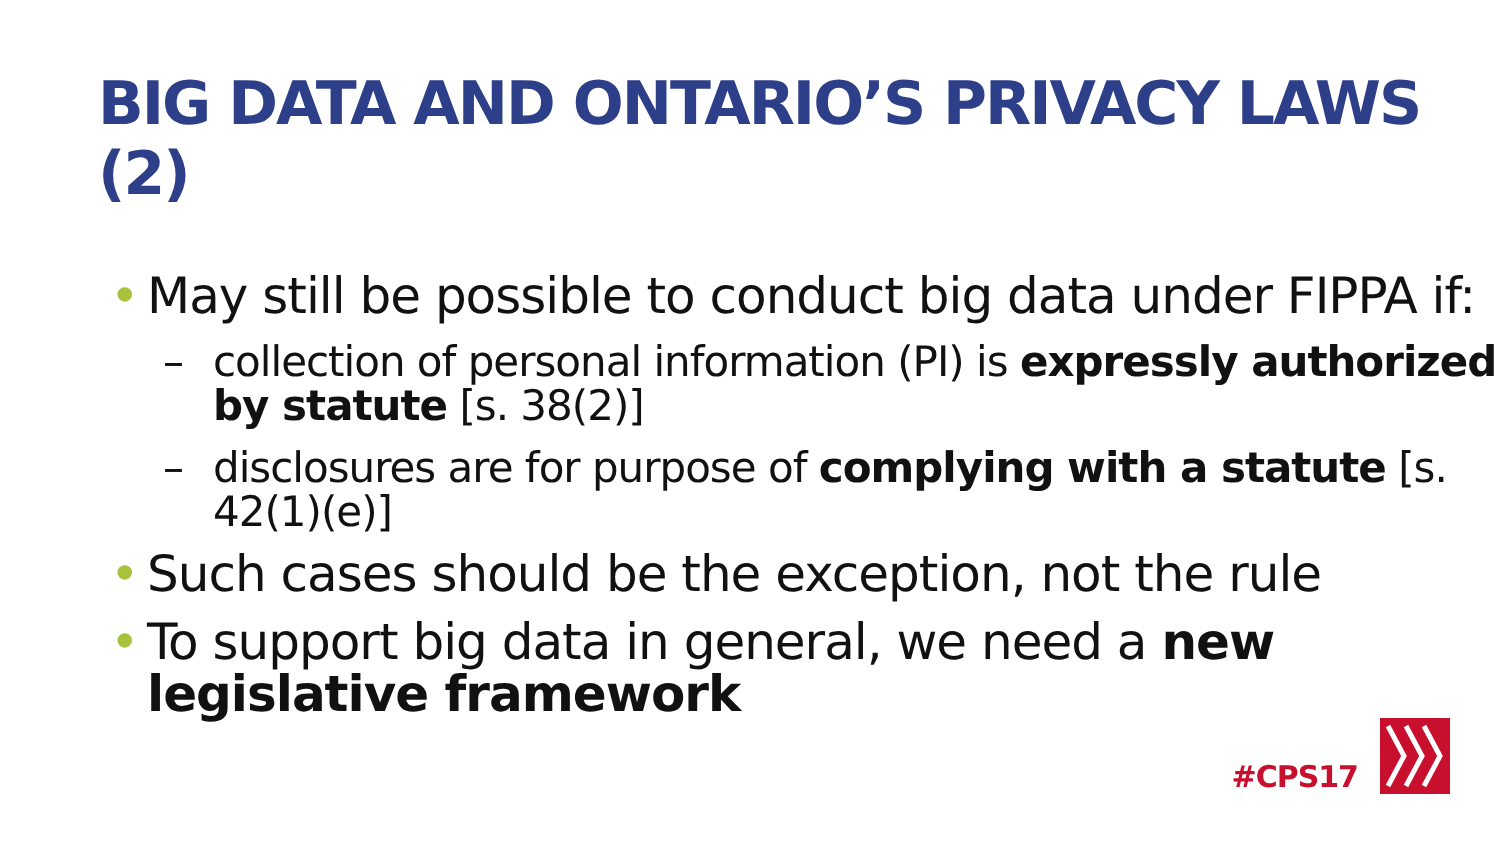BIG DATA AND ONTARIO’S PRIVACY LAWS (2)
• May still be possible to conduct big data under FIPPA if:
– collection of personal information (PI) is expressly authorized by statute [s. 38(2)]
– disclosures are for purpose of complying with a statute [s. 42(1)(e)]
• Such cases should be the exception, not the rule
• To support big data in general, we need a new legislative framework
#CPS17